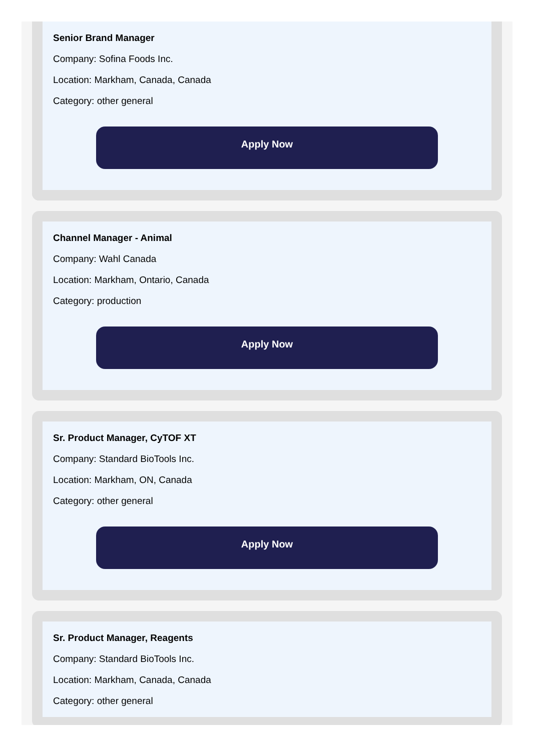Senior Brand Manager
Company: Sofina Foods Inc.
Location: Markham, Canada, Canada
Category: other general
Apply Now
Channel Manager - Animal
Company: Wahl Canada
Location: Markham, Ontario, Canada
Category: production
Apply Now
Sr. Product Manager, CyTOF XT
Company: Standard BioTools Inc.
Location: Markham, ON, Canada
Category: other general
Apply Now
Sr. Product Manager, Reagents
Company: Standard BioTools Inc.
Location: Markham, Canada, Canada
Category: other general